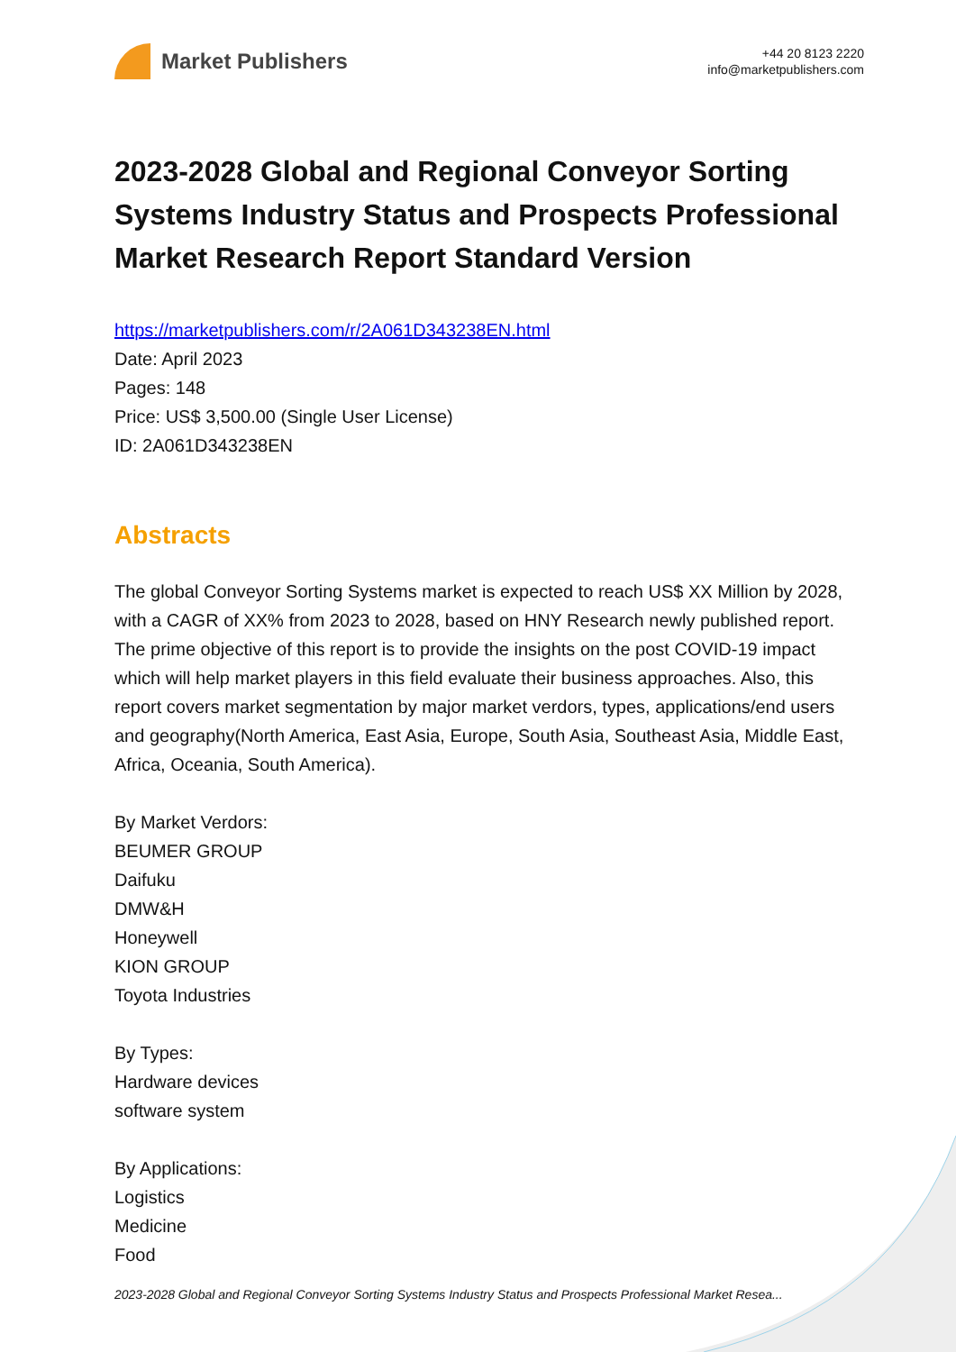Market Publishers
+44 20 8123 2220
info@marketpublishers.com
2023-2028 Global and Regional Conveyor Sorting Systems Industry Status and Prospects Professional Market Research Report Standard Version
https://marketpublishers.com/r/2A061D343238EN.html
Date: April 2023
Pages: 148
Price: US$ 3,500.00 (Single User License)
ID: 2A061D343238EN
Abstracts
The global Conveyor Sorting Systems market is expected to reach US$ XX Million by 2028, with a CAGR of XX% from 2023 to 2028, based on HNY Research newly published report.
The prime objective of this report is to provide the insights on the post COVID-19 impact which will help market players in this field evaluate their business approaches. Also, this report covers market segmentation by major market verdors, types, applications/end users and geography(North America, East Asia, Europe, South Asia, Southeast Asia, Middle East, Africa, Oceania, South America).
By Market Verdors:
BEUMER GROUP
Daifuku
DMW&H
Honeywell
KION GROUP
Toyota Industries
By Types:
Hardware devices
software system
By Applications:
Logistics
Medicine
Food
2023-2028 Global and Regional Conveyor Sorting Systems Industry Status and Prospects Professional Market Resea...